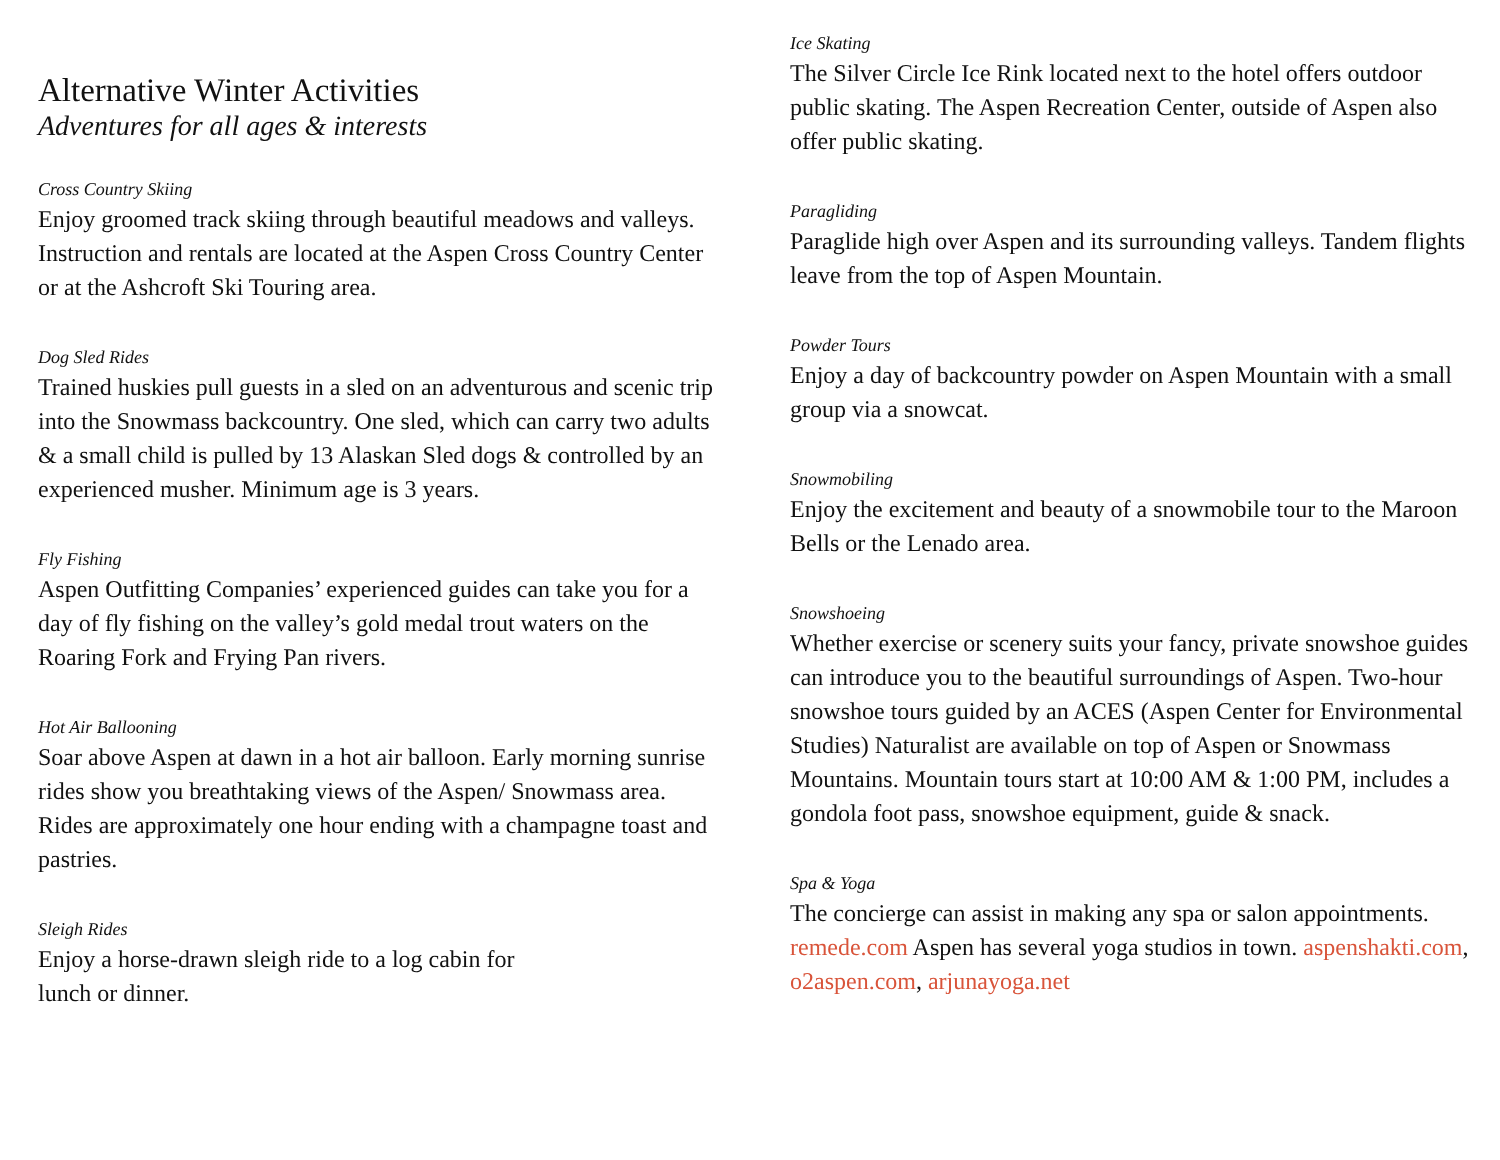Alternative Winter Activities
Adventures for all ages & interests
Cross Country Skiing
Enjoy groomed track skiing through beautiful meadows and valleys. Instruction and rentals are located at the Aspen Cross Country Center or at the Ashcroft Ski Touring area.
Dog Sled Rides
Trained huskies pull guests in a sled on an adventurous and scenic trip into the Snowmass backcountry. One sled, which can carry two adults & a small child is pulled by 13 Alaskan Sled dogs & controlled by an experienced musher. Minimum age is 3 years.
Fly Fishing
Aspen Outfitting Companies’ experienced guides can take you for a day of fly fishing on the valley’s gold medal trout waters on the Roaring Fork and Frying Pan rivers.
Hot Air Ballooning
Soar above Aspen at dawn in a hot air balloon. Early morning sunrise rides show you breathtaking views of the Aspen/ Snowmass area. Rides are approximately one hour ending with a champagne toast and pastries.
Sleigh Rides
Enjoy a horse-drawn sleigh ride to a log cabin for lunch or dinner.
Ice Skating
The Silver Circle Ice Rink located next to the hotel offers outdoor public skating. The Aspen Recreation Center, outside of Aspen also offer public skating.
Paragliding
Paraglide high over Aspen and its surrounding valleys. Tandem flights leave from the top of Aspen Mountain.
Powder Tours
Enjoy a day of backcountry powder on Aspen Mountain with a small group via a snowcat.
Snowmobiling
Enjoy the excitement and beauty of a snowmobile tour to the Maroon Bells or the Lenado area.
Snowshoeing
Whether exercise or scenery suits your fancy, private snowshoe guides can introduce you to the beautiful surroundings of Aspen. Two-hour snowshoe tours guided by an ACES (Aspen Center for Environmental Studies) Naturalist are available on top of Aspen or Snowmass Mountains. Mountain tours start at 10:00 AM & 1:00 PM, includes a gondola foot pass, snowshoe equipment, guide & snack.
Spa & Yoga
The concierge can assist in making any spa or salon appointments. remede.com Aspen has several yoga studios in town. aspenshakti.com, o2aspen.com, arjunayoga.net